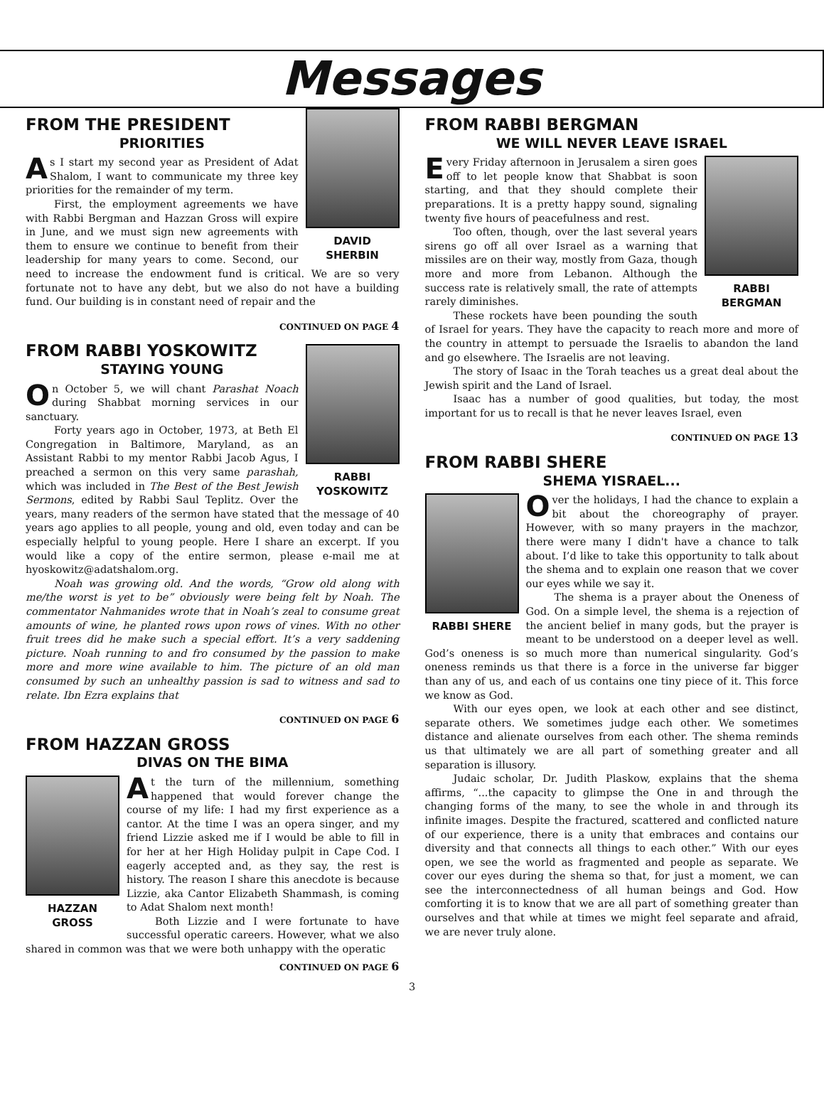Messages
DAVID
SHERBIN
FROM THE PRESIDENT
PRIORITIES
As I start my second year as President of Adat Shalom, I want to communicate my three key priorities for the remainder of my term.
First, the employment agreements we have with Rabbi Bergman and Hazzan Gross will expire in June, and we must sign new agreements with them to ensure we continue to benefit from their leadership for many years to come. Second, our need to increase the endowment fund is critical. We are so very fortunate not to have any debt, but we also do not have a building fund. Our building is in constant need of repair and the
CONTINUED ON PAGE 4
RABBI
YOSKOWITZ
FROM RABBI YOSKOWITZ
STAYING YOUNG
On October 5, we will chant Parashat Noach during Shabbat morning services in our sanctuary.
Forty years ago in October, 1973, at Beth El Congregation in Baltimore, Maryland, as an Assistant Rabbi to my mentor Rabbi Jacob Agus, I preached a sermon on this very same parashah, which was included in The Best of the Best Jewish Sermons, edited by Rabbi Saul Teplitz. Over the years, many readers of the sermon have stated that the message of 40 years ago applies to all people, young and old, even today and can be especially helpful to young people. Here I share an excerpt. If you would like a copy of the entire sermon, please e-mail me at hyoskowitz@adatshalom.org.
Noah was growing old. And the words, “Grow old along with me/the worst is yet to be” obviously were being felt by Noah. The commentator Nahmanides wrote that in Noah’s zeal to consume great amounts of wine, he planted rows upon rows of vines. With no other fruit trees did he make such a special effort. It’s a very saddening picture. Noah running to and fro consumed by the passion to make more and more wine available to him. The picture of an old man consumed by such an unhealthy passion is sad to witness and sad to relate. Ibn Ezra explains that
CONTINUED ON PAGE 6
FROM HAZZAN GROSS
DIVAS ON THE BIMA
HAZZAN
GROSS
At the turn of the millennium, something happened that would forever change the course of my life: I had my first experience as a cantor. At the time I was an opera singer, and my friend Lizzie asked me if I would be able to fill in for her at her High Holiday pulpit in Cape Cod. I eagerly accepted and, as they say, the rest is history. The reason I share this anecdote is because Lizzie, aka Cantor Elizabeth Shammash, is coming to Adat Shalom next month!
Both Lizzie and I were fortunate to have successful operatic careers. However, what we also shared in common was that we were both unhappy with the operatic
CONTINUED ON PAGE 6
FROM RABBI BERGMAN
WE WILL NEVER LEAVE ISRAEL
RABBI
BERGMAN
Every Friday afternoon in Jerusalem a siren goes off to let people know that Shabbat is soon starting, and that they should complete their preparations. It is a pretty happy sound, signaling twenty five hours of peacefulness and rest.
Too often, though, over the last several years sirens go off all over Israel as a warning that missiles are on their way, mostly from Gaza, though more and more from Lebanon. Although the success rate is relatively small, the rate of attempts rarely diminishes.
These rockets have been pounding the south of Israel for years. They have the capacity to reach more and more of the country in attempt to persuade the Israelis to abandon the land and go elsewhere. The Israelis are not leaving.
The story of Isaac in the Torah teaches us a great deal about the Jewish spirit and the Land of Israel.
Isaac has a number of good qualities, but today, the most important for us to recall is that he never leaves Israel, even
CONTINUED ON PAGE 13
FROM RABBI SHERE
SHEMA YISRAEL...
RABBI SHERE
Over the holidays, I had the chance to explain a bit about the choreography of prayer. However, with so many prayers in the machzor, there were many I didn't have a chance to talk about. I’d like to take this opportunity to talk about the shema and to explain one reason that we cover our eyes while we say it.
The shema is a prayer about the Oneness of God. On a simple level, the shema is a rejection of the ancient belief in many gods, but the prayer is meant to be understood on a deeper level as well. God’s oneness is so much more than numerical singularity. God’s oneness reminds us that there is a force in the universe far bigger than any of us, and each of us contains one tiny piece of it. This force we know as God.
With our eyes open, we look at each other and see distinct, separate others. We sometimes judge each other. We sometimes distance and alienate ourselves from each other. The shema reminds us that ultimately we are all part of something greater and all separation is illusory.
Judaic scholar, Dr. Judith Plaskow, explains that the shema affirms, “...the capacity to glimpse the One in and through the changing forms of the many, to see the whole in and through its infinite images. Despite the fractured, scattered and conflicted nature of our experience, there is a unity that embraces and contains our diversity and that connects all things to each other.” With our eyes open, we see the world as fragmented and people as separate. We cover our eyes during the shema so that, for just a moment, we can see the interconnectedness of all human beings and God. How comforting it is to know that we are all part of something greater than ourselves and that while at times we might feel separate and afraid, we are never truly alone.
3